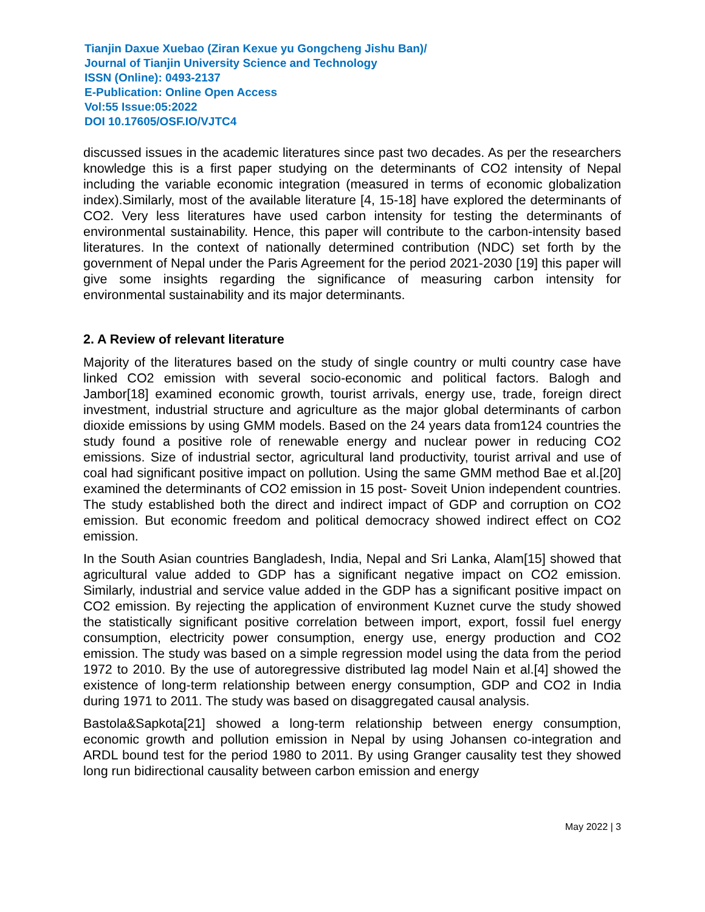Tianjin Daxue Xuebao (Ziran Kexue yu Gongcheng Jishu Ban)/
Journal of Tianjin University Science and Technology
ISSN (Online): 0493-2137
E-Publication: Online Open Access
Vol:55 Issue:05:2022
DOI 10.17605/OSF.IO/VJTC4
discussed issues in the academic literatures since past two decades. As per the researchers knowledge this is a first paper studying on the determinants of CO2 intensity of Nepal including the variable economic integration (measured in terms of economic globalization index).Similarly, most of the available literature [4, 15-18] have explored the determinants of CO2. Very less literatures have used carbon intensity for testing the determinants of environmental sustainability. Hence, this paper will contribute to the carbon-intensity based literatures. In the context of nationally determined contribution (NDC) set forth by the government of Nepal under the Paris Agreement for the period 2021-2030 [19] this paper will give some insights regarding the significance of measuring carbon intensity for environmental sustainability and its major determinants.
2. A Review of relevant literature
Majority of the literatures based on the study of single country or multi country case have linked CO2 emission with several socio-economic and political factors. Balogh and Jambor[18] examined economic growth, tourist arrivals, energy use, trade, foreign direct investment, industrial structure and agriculture as the major global determinants of carbon dioxide emissions by using GMM models. Based on the 24 years data from124 countries the study found a positive role of renewable energy and nuclear power in reducing CO2 emissions. Size of industrial sector, agricultural land productivity, tourist arrival and use of coal had significant positive impact on pollution. Using the same GMM method Bae et al.[20] examined the determinants of CO2 emission in 15 post- Soveit Union independent countries. The study established both the direct and indirect impact of GDP and corruption on CO2 emission. But economic freedom and political democracy showed indirect effect on CO2 emission.
In the South Asian countries Bangladesh, India, Nepal and Sri Lanka, Alam[15] showed that agricultural value added to GDP has a significant negative impact on CO2 emission. Similarly, industrial and service value added in the GDP has a significant positive impact on CO2 emission. By rejecting the application of environment Kuznet curve the study showed the statistically significant positive correlation between import, export, fossil fuel energy consumption, electricity power consumption, energy use, energy production and CO2 emission. The study was based on a simple regression model using the data from the period 1972 to 2010. By the use of autoregressive distributed lag model Nain et al.[4] showed the existence of long-term relationship between energy consumption, GDP and CO2 in India during 1971 to 2011. The study was based on disaggregated causal analysis.
Bastola&Sapkota[21] showed a long-term relationship between energy consumption, economic growth and pollution emission in Nepal by using Johansen co-integration and ARDL bound test for the period 1980 to 2011. By using Granger causality test they showed long run bidirectional causality between carbon emission and energy
May 2022 | 3